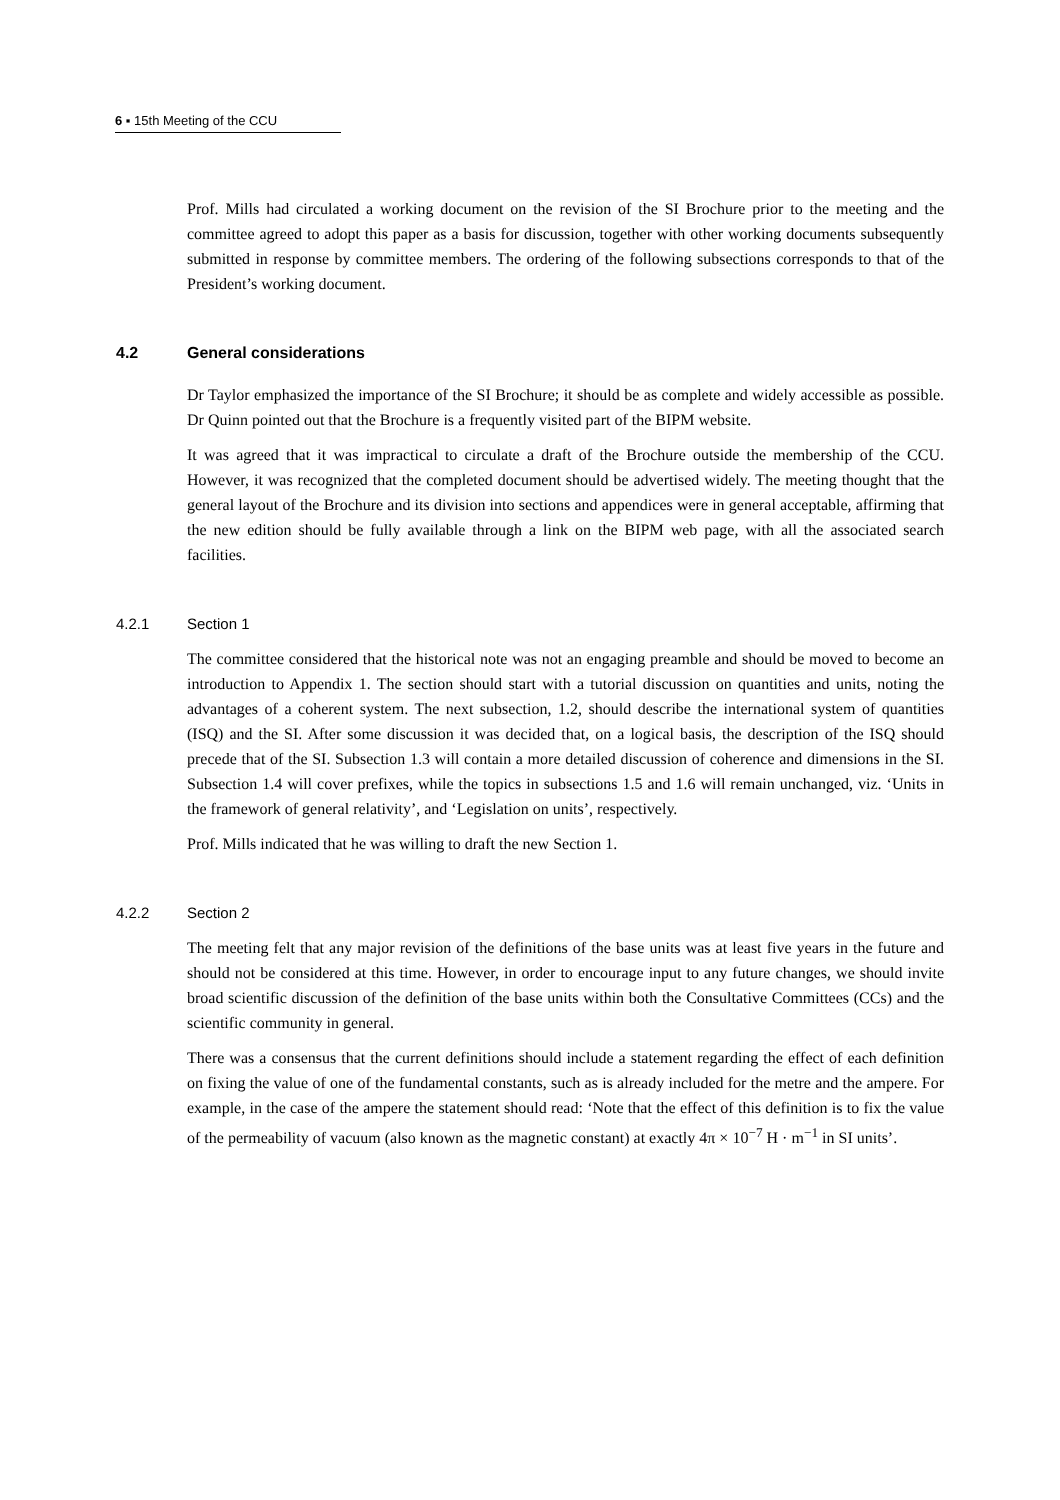6 ▪ 15th Meeting of the CCU
Prof. Mills had circulated a working document on the revision of the SI Brochure prior to the meeting and the committee agreed to adopt this paper as a basis for discussion, together with other working documents subsequently submitted in response by committee members. The ordering of the following subsections corresponds to that of the President’s working document.
4.2 General considerations
Dr Taylor emphasized the importance of the SI Brochure; it should be as complete and widely accessible as possible. Dr Quinn pointed out that the Brochure is a frequently visited part of the BIPM website.
It was agreed that it was impractical to circulate a draft of the Brochure outside the membership of the CCU. However, it was recognized that the completed document should be advertised widely. The meeting thought that the general layout of the Brochure and its division into sections and appendices were in general acceptable, affirming that the new edition should be fully available through a link on the BIPM web page, with all the associated search facilities.
4.2.1 Section 1
The committee considered that the historical note was not an engaging preamble and should be moved to become an introduction to Appendix 1. The section should start with a tutorial discussion on quantities and units, noting the advantages of a coherent system. The next subsection, 1.2, should describe the international system of quantities (ISQ) and the SI. After some discussion it was decided that, on a logical basis, the description of the ISQ should precede that of the SI. Subsection 1.3 will contain a more detailed discussion of coherence and dimensions in the SI. Subsection 1.4 will cover prefixes, while the topics in subsections 1.5 and 1.6 will remain unchanged, viz. ‘Units in the framework of general relativity’, and ‘Legislation on units’, respectively.
Prof. Mills indicated that he was willing to draft the new Section 1.
4.2.2 Section 2
The meeting felt that any major revision of the definitions of the base units was at least five years in the future and should not be considered at this time. However, in order to encourage input to any future changes, we should invite broad scientific discussion of the definition of the base units within both the Consultative Committees (CCs) and the scientific community in general.
There was a consensus that the current definitions should include a statement regarding the effect of each definition on fixing the value of one of the fundamental constants, such as is already included for the metre and the ampere. For example, in the case of the ampere the statement should read: ‘Note that the effect of this definition is to fix the value of the permeability of vacuum (also known as the magnetic constant) at exactly 4π × 10<sup>−7</sup> H · m<sup>−1</sup> in SI units’.